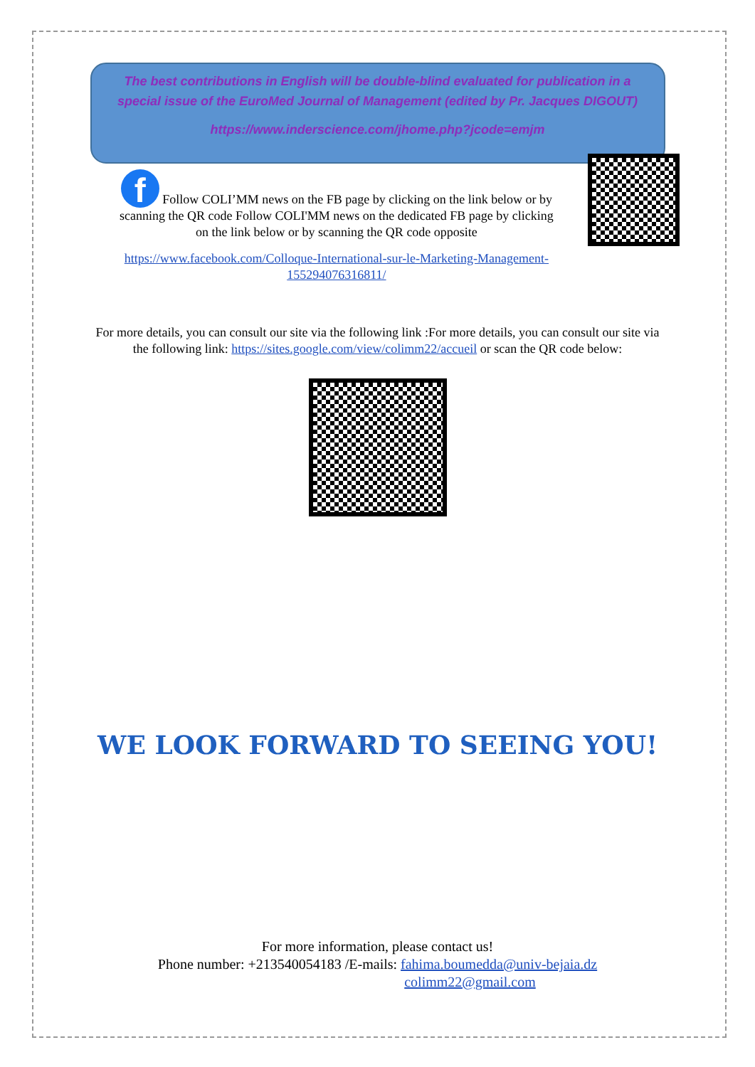The best contributions in English will be double-blind evaluated for publication in a special issue of the EuroMed Journal of Management (edited by Pr. Jacques DIGOUT)
https://www.inderscience.com/jhome.php?jcode=emjm
f Follow COLI’MM news on the FB page by clicking on the link below or by scanning the QR code Follow COLI'MM news on the dedicated FB page by clicking on the link below or by scanning the QR code opposite
https://www.facebook.com/Colloque-International-sur-le-Marketing-Management-155294076316811/
For more details, you can consult our site via the following link :For more details, you can consult our site via the following link: https://sites.google.com/view/colimm22/accueil or scan the QR code below:
WE LOOK FORWARD TO SEEING YOU!
For more information, please contact us!
Phone number: +213540054183 /E-mails: fahima.boumedda@univ-bejaia.dz
colimm22@gmail.com